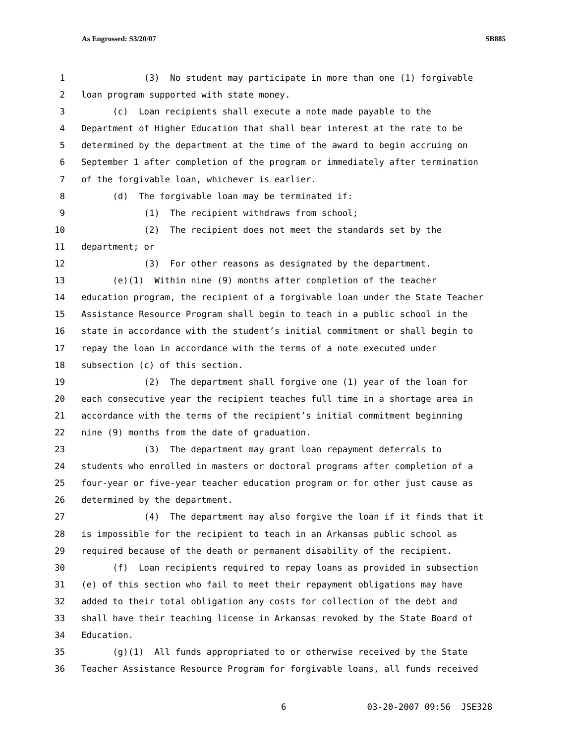As Engrossed: S3/20/07 SB885
1 (3) No student may participate in more than one (1) forgivable
2 loan program supported with state money.
3 (c) Loan recipients shall execute a note made payable to the
4 Department of Higher Education that shall bear interest at the rate to be
5 determined by the department at the time of the award to begin accruing on
6 September 1 after completion of the program or immediately after termination
7 of the forgivable loan, whichever is earlier.
8 (d) The forgivable loan may be terminated if:
9 (1) The recipient withdraws from school;
10 (2) The recipient does not meet the standards set by the
11 department; or
12 (3) For other reasons as designated by the department.
13 (e)(1) Within nine (9) months after completion of the teacher
14 education program, the recipient of a forgivable loan under the State Teacher
15 Assistance Resource Program shall begin to teach in a public school in the
16 state in accordance with the student’s initial commitment or shall begin to
17 repay the loan in accordance with the terms of a note executed under
18 subsection (c) of this section.
19 (2) The department shall forgive one (1) year of the loan for
20 each consecutive year the recipient teaches full time in a shortage area in
21 accordance with the terms of the recipient’s initial commitment beginning
22 nine (9) months from the date of graduation.
23 (3) The department may grant loan repayment deferrals to
24 students who enrolled in masters or doctoral programs after completion of a
25 four-year or five-year teacher education program or for other just cause as
26 determined by the department.
27 (4) The department may also forgive the loan if it finds that it
28 is impossible for the recipient to teach in an Arkansas public school as
29 required because of the death or permanent disability of the recipient.
30 (f) Loan recipients required to repay loans as provided in subsection
31 (e) of this section who fail to meet their repayment obligations may have
32 added to their total obligation any costs for collection of the debt and
33 shall have their teaching license in Arkansas revoked by the State Board of
34 Education.
35 (g)(1) All funds appropriated to or otherwise received by the State
36 Teacher Assistance Resource Program for forgivable loans, all funds received
6 03-20-2007 09:56 JSE328